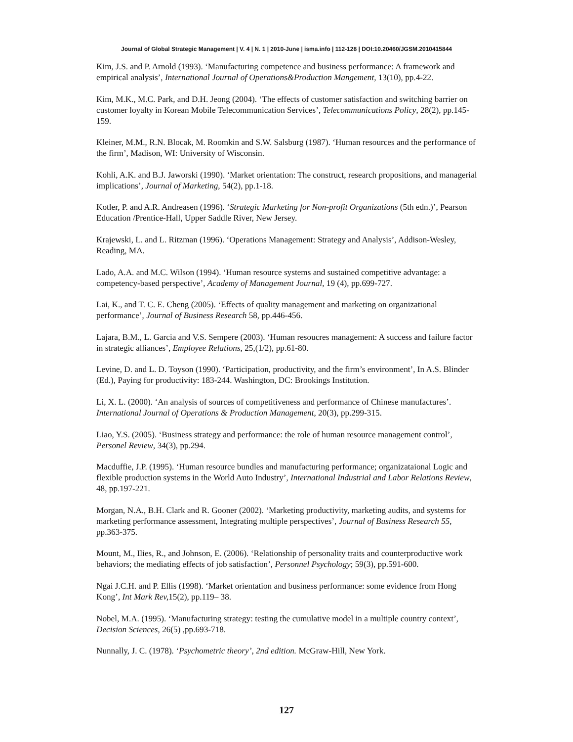Journal of Global Strategic Management | V. 4 | N. 1 | 2010-June | isma.info | 112-128 | DOI:10.20460/JGSM.2010415844
Kim, J.S. and P. Arnold (1993). ‘Manufacturing competence and business performance: A framework and empirical analysis’, International Journal of Operations&Production Mangement, 13(10), pp.4-22.
Kim, M.K., M.C. Park, and D.H. Jeong (2004). ‘The effects of customer satisfaction and switching barrier on customer loyalty in Korean Mobile Telecommunication Services’, Telecommunications Policy, 28(2), pp.145-159.
Kleiner, M.M., R.N. Blocak, M. Roomkin and S.W. Salsburg (1987). ‘Human resources and the performance of the firm’, Madison, WI: University of Wisconsin.
Kohli, A.K. and B.J. Jaworski (1990). ‘Market orientation: The construct, research propositions, and managerial implications’, Journal of Marketing, 54(2), pp.1-18.
Kotler, P. and A.R. Andreasen (1996). ‘Strategic Marketing for Non-profit Organizations (5th edn.)’, Pearson Education /Prentice-Hall, Upper Saddle River, New Jersey.
Krajewski, L. and L. Ritzman (1996). ‘Operations Management: Strategy and Analysis’, Addison-Wesley, Reading, MA.
Lado, A.A. and M.C. Wilson (1994). ‘Human resource systems and sustained competitive advantage: a competency-based perspective’, Academy of Management Journal, 19 (4), pp.699-727.
Lai, K., and T. C. E. Cheng (2005). ‘Effects of quality management and marketing on organizational performance’, Journal of Business Research 58, pp.446-456.
Lajara, B.M., L. Garcia and V.S. Sempere (2003). ‘Human resoucres management: A success and failure factor in strategic alliances’, Employee Relations, 25,(1/2), pp.61-80.
Levine, D. and L. D. Toyson (1990). ‘Participation, productivity, and the firm’s environment’, In A.S. Blinder (Ed.), Paying for productivity: 183-244. Washington, DC: Brookings Institution.
Li, X. L. (2000). ‘An analysis of sources of competitiveness and performance of Chinese manufactures’. International Journal of Operations & Production Management, 20(3), pp.299-315.
Liao, Y.S. (2005). ‘Business strategy and performance: the role of human resource management control’, Personel Review, 34(3), pp.294.
Macduffie, J.P. (1995). ‘Human resource bundles and manufacturing performance; organizataional Logic and flexible production systems in the World Auto Industry’, International Industrial and Labor Relations Review, 48, pp.197-221.
Morgan, N.A., B.H. Clark and R. Gooner (2002). ‘Marketing productivity, marketing audits, and systems for marketing performance assessment, Integrating multiple perspectives’, Journal of Business Research 55, pp.363-375.
Mount, M., Ilies, R., and Johnson, E. (2006). ‘Relationship of personality traits and counterproductive work behaviors; the mediating effects of job satisfaction’, Personnel Psychology; 59(3), pp.591-600.
Ngai J.C.H. and P. Ellis (1998). ‘Market orientation and business performance: some evidence from Hong Kong’, Int Mark Rev, 15(2), pp.119– 38.
Nobel, M.A. (1995). ‘Manufacturing strategy: testing the cumulative model in a multiple country context’, Decision Sciences, 26(5) ,pp.693-718.
Nunnally, J. C. (1978). ‘Psychometric theory’, 2nd edition. McGraw-Hill, New York.
127